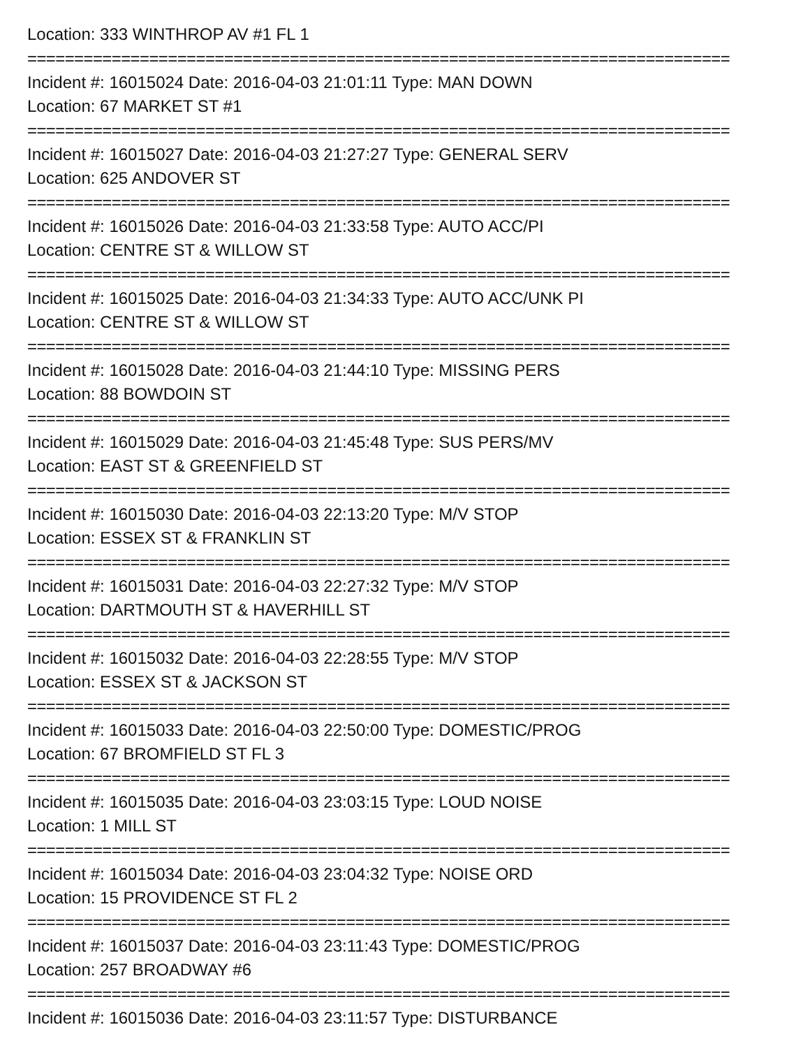Location: 333 WINTHROP AV #1 FL 1
===========================================================================
Incident #: 16015024 Date: 2016-04-03 21:01:11 Type: MAN DOWN
Location: 67 MARKET ST #1
===========================================================================
Incident #: 16015027 Date: 2016-04-03 21:27:27 Type: GENERAL SERV
Location: 625 ANDOVER ST
===========================================================================
Incident #: 16015026 Date: 2016-04-03 21:33:58 Type: AUTO ACC/PI
Location: CENTRE ST & WILLOW ST
===========================================================================
Incident #: 16015025 Date: 2016-04-03 21:34:33 Type: AUTO ACC/UNK PI
Location: CENTRE ST & WILLOW ST
===========================================================================
Incident #: 16015028 Date: 2016-04-03 21:44:10 Type: MISSING PERS
Location: 88 BOWDOIN ST
===========================================================================
Incident #: 16015029 Date: 2016-04-03 21:45:48 Type: SUS PERS/MV
Location: EAST ST & GREENFIELD ST
===========================================================================
Incident #: 16015030 Date: 2016-04-03 22:13:20 Type: M/V STOP
Location: ESSEX ST & FRANKLIN ST
===========================================================================
Incident #: 16015031 Date: 2016-04-03 22:27:32 Type: M/V STOP
Location: DARTMOUTH ST & HAVERHILL ST
===========================================================================
Incident #: 16015032 Date: 2016-04-03 22:28:55 Type: M/V STOP
Location: ESSEX ST & JACKSON ST
===========================================================================
Incident #: 16015033 Date: 2016-04-03 22:50:00 Type: DOMESTIC/PROG
Location: 67 BROMFIELD ST FL 3
===========================================================================
Incident #: 16015035 Date: 2016-04-03 23:03:15 Type: LOUD NOISE
Location: 1 MILL ST
===========================================================================
Incident #: 16015034 Date: 2016-04-03 23:04:32 Type: NOISE ORD
Location: 15 PROVIDENCE ST FL 2
===========================================================================
Incident #: 16015037 Date: 2016-04-03 23:11:43 Type: DOMESTIC/PROG
Location: 257 BROADWAY #6
===========================================================================
Incident #: 16015036 Date: 2016-04-03 23:11:57 Type: DISTURBANCE